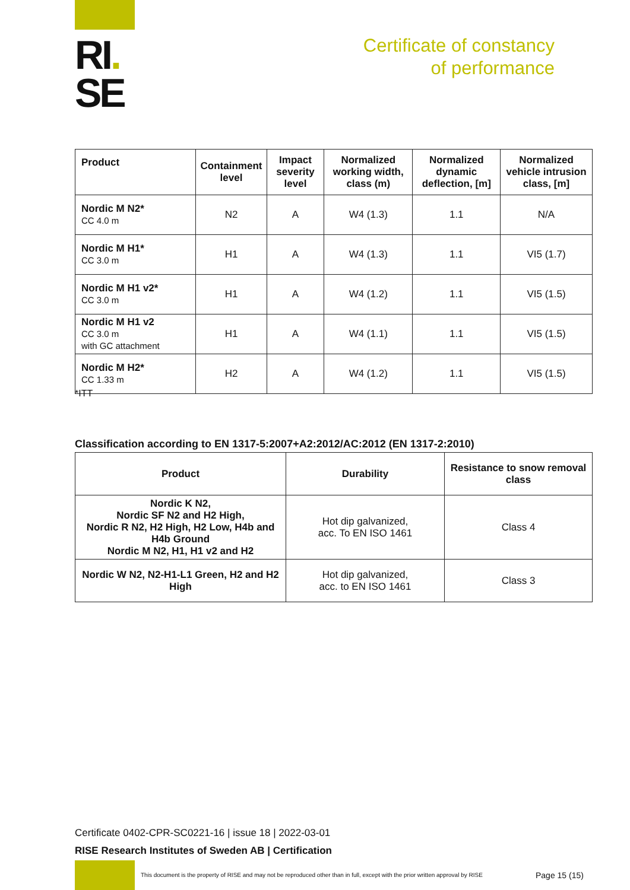RI.
SE
Certificate of constancy
of performance
| Product | Containment level | Impact severity level | Normalized working width, class (m) | Normalized dynamic deflection, [m] | Normalized vehicle intrusion class, [m] |
| --- | --- | --- | --- | --- | --- |
| Nordic M N2* CC 4.0 m | N2 | A | W4 (1.3) | 1.1 | N/A |
| Nordic M H1* CC 3.0 m | H1 | A | W4 (1.3) | 1.1 | VI5 (1.7) |
| Nordic M H1 v2* CC 3.0 m | H1 | A | W4 (1.2) | 1.1 | VI5 (1.5) |
| Nordic M H1 v2 CC 3.0 m with GC attachment | H1 | A | W4 (1.1) | 1.1 | VI5 (1.5) |
| Nordic M H2* CC 1.33 m | H2 | A | W4 (1.2) | 1.1 | VI5 (1.5) |
*ITT
Classification according to EN 1317-5:2007+A2:2012/AC:2012 (EN 1317-2:2010)
| Product | Durability | Resistance to snow removal class |
| --- | --- | --- |
| Nordic K N2, Nordic SF N2 and H2 High, Nordic R N2, H2 High, H2 Low, H4b and H4b Ground Nordic M N2, H1, H1 v2 and H2 | Hot dip galvanized, acc. To EN ISO 1461 | Class 4 |
| Nordic W N2, N2-H1-L1 Green, H2 and H2 High | Hot dip galvanized, acc. to EN ISO 1461 | Class 3 |
Certificate 0402-CPR-SC0221-16 | issue 18 | 2022-03-01
RISE Research Institutes of Sweden AB | Certification
This document is the property of RISE and may not be reproduced other than in full, except with the prior written approval by RISE
Page 15 (15)